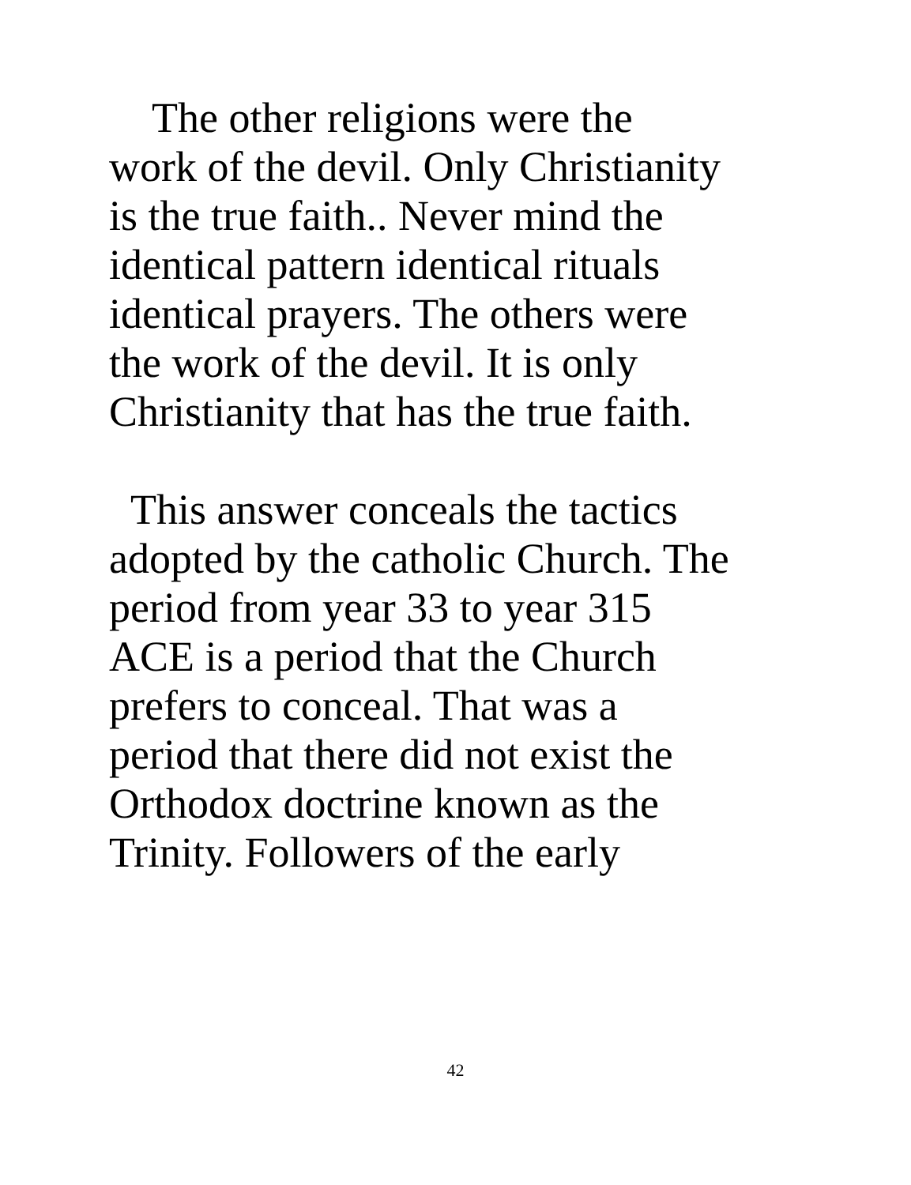The other religions were the
work of the devil. Only Christianity
is the true faith.. Never mind the
identical pattern identical rituals
identical prayers. The others were
the work of the devil. It is only
Christianity that has the true faith.
This answer conceals the tactics
adopted by the catholic Church. The
period from year 33 to year 315
ACE is a period that the Church
prefers to conceal. That was a
period that there did not exist the
Orthodox doctrine known as the
Trinity. Followers of the early
42